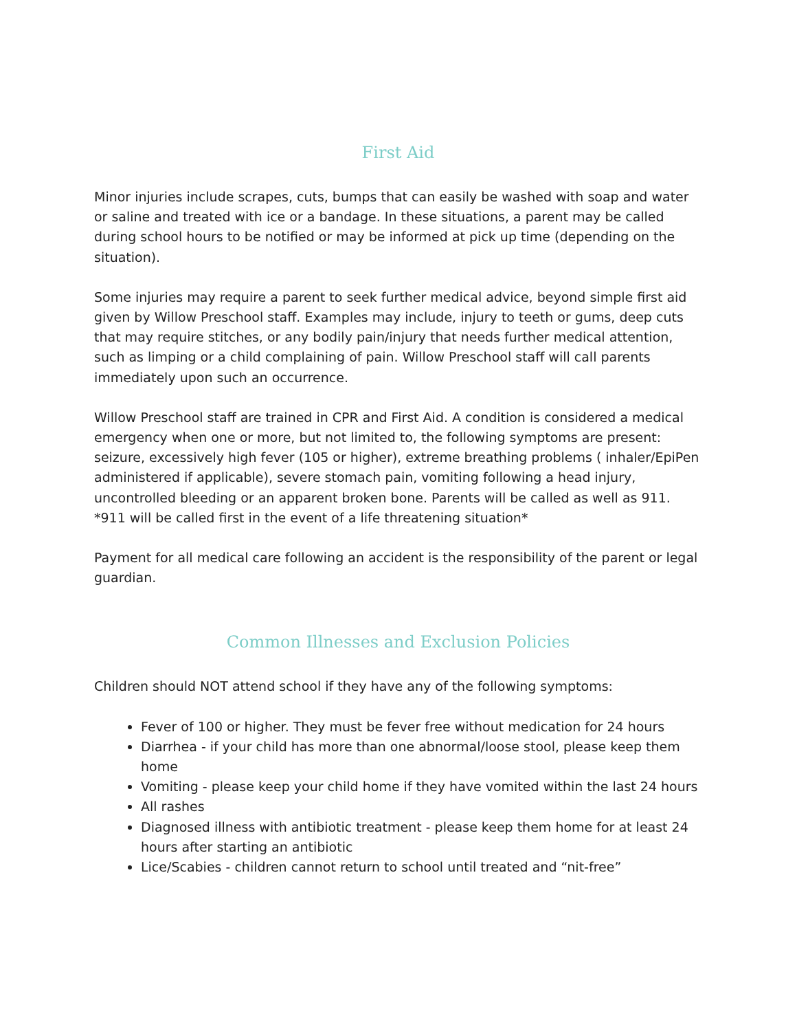First Aid
Minor injuries include scrapes, cuts, bumps that can easily be washed with soap and water or saline and treated with ice or a bandage. In these situations, a parent may be called during school hours to be notified or may be informed at pick up time (depending on the situation).
Some injuries may require a parent to seek further medical advice, beyond simple first aid given by Willow Preschool staff. Examples may include, injury to teeth or gums, deep cuts that may require stitches, or any bodily pain/injury that needs further medical attention, such as limping or a child complaining of pain. Willow Preschool staff will call parents immediately upon such an occurrence.
Willow Preschool staff are trained in CPR and First Aid. A condition is considered a medical emergency when one or more, but not limited to, the following symptoms are present: seizure, excessively high fever (105 or higher), extreme breathing problems ( inhaler/EpiPen administered if applicable), severe stomach pain, vomiting following a head injury, uncontrolled bleeding or an apparent broken bone. Parents will be called as well as 911. *911 will be called first in the event of a life threatening situation*
Payment for all medical care following an accident is the responsibility of the parent or legal guardian.
Common Illnesses and Exclusion Policies
Children should NOT attend school if they have any of the following symptoms:
Fever of 100 or higher. They must be fever free without medication for 24 hours
Diarrhea - if your child has more than one abnormal/loose stool, please keep them home
Vomiting - please keep your child home if they have vomited within the last 24 hours
All rashes
Diagnosed illness with antibiotic treatment - please keep them home for at least 24 hours after starting an antibiotic
Lice/Scabies - children cannot return to school until treated and “nit-free”